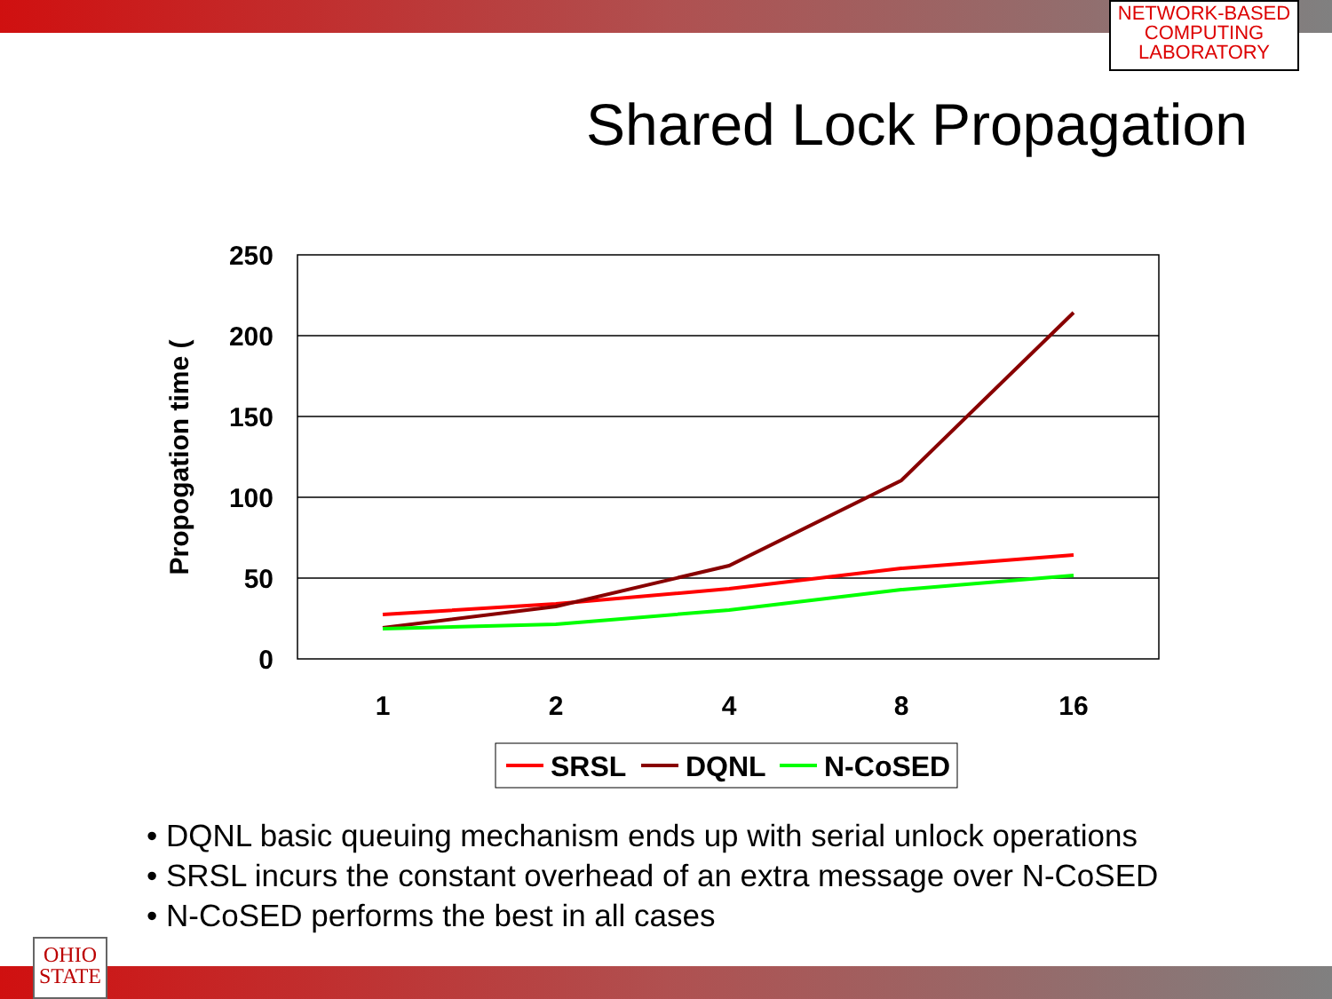NETWORK-BASED
COMPUTING
LABORATORY
Shared Lock Propagation
250
200
150
100
50
0
1
2
4
8
16
Propogation time (
SRSL
DQNL
N-CoSED
• DQNL basic queuing mechanism ends up with serial unlock operations
• SRSL incurs the constant overhead of an extra message over N-CoSED
• N-CoSED performs the best in all cases
OHIO
STATE